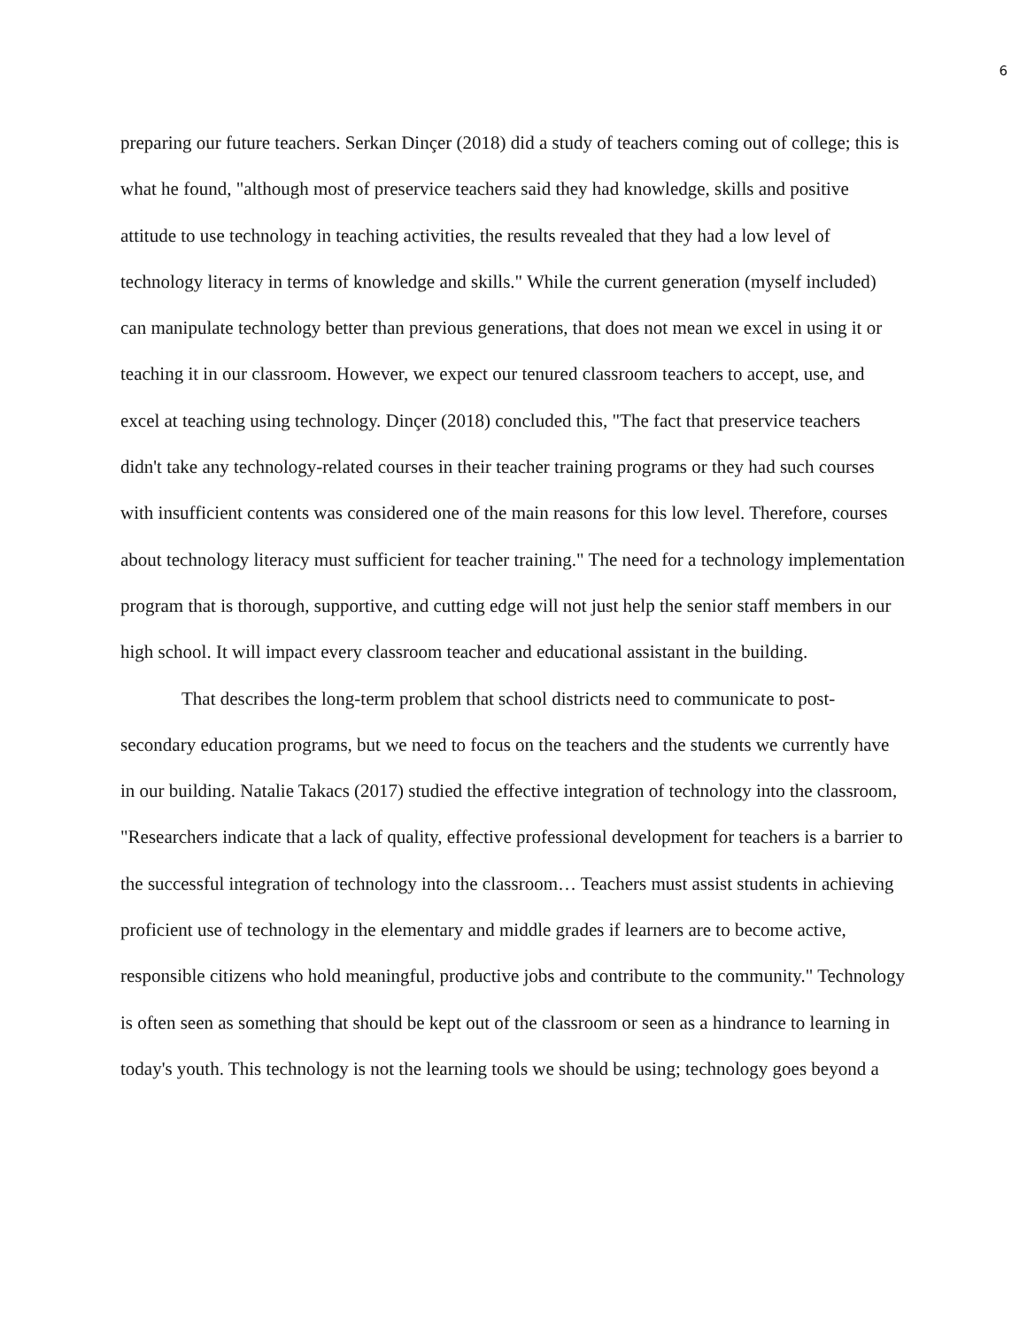6
preparing our future teachers. Serkan Dinçer (2018) did a study of teachers coming out of college; this is what he found, "although most of preservice teachers said they had knowledge, skills and positive attitude to use technology in teaching activities, the results revealed that they had a low level of technology literacy in terms of knowledge and skills." While the current generation (myself included) can manipulate technology better than previous generations, that does not mean we excel in using it or teaching it in our classroom. However, we expect our tenured classroom teachers to accept, use, and excel at teaching using technology. Dinçer (2018) concluded this, "The fact that preservice teachers didn't take any technology-related courses in their teacher training programs or they had such courses with insufficient contents was considered one of the main reasons for this low level. Therefore, courses about technology literacy must sufficient for teacher training." The need for a technology implementation program that is thorough, supportive, and cutting edge will not just help the senior staff members in our high school. It will impact every classroom teacher and educational assistant in the building.
That describes the long-term problem that school districts need to communicate to post-secondary education programs, but we need to focus on the teachers and the students we currently have in our building. Natalie Takacs (2017) studied the effective integration of technology into the classroom, "Researchers indicate that a lack of quality, effective professional development for teachers is a barrier to the successful integration of technology into the classroom… Teachers must assist students in achieving proficient use of technology in the elementary and middle grades if learners are to become active, responsible citizens who hold meaningful, productive jobs and contribute to the community." Technology is often seen as something that should be kept out of the classroom or seen as a hindrance to learning in today's youth. This technology is not the learning tools we should be using; technology goes beyond a